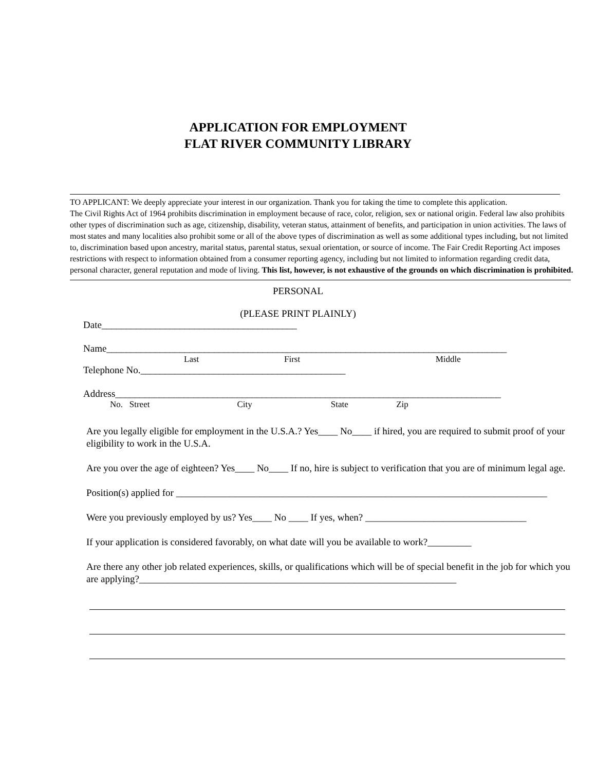APPLICATION FOR EMPLOYMENT
FLAT RIVER COMMUNITY LIBRARY
TO APPLICANT: We deeply appreciate your interest in our organization. Thank you for taking the time to complete this application.
The Civil Rights Act of 1964 prohibits discrimination in employment because of race, color, religion, sex or national origin. Federal law also prohibits other types of discrimination such as age, citizenship, disability, veteran status, attainment of benefits, and participation in union activities. The laws of most states and many localities also prohibit some or all of the above types of discrimination as well as some additional types including, but not limited to, discrimination based upon ancestry, marital status, parental status, sexual orientation, or source of income. The Fair Credit Reporting Act imposes restrictions with respect to information obtained from a consumer reporting agency, including but not limited to information regarding credit data, personal character, general reputation and mode of living. This list, however, is not exhaustive of the grounds on which discrimination is prohibited.
PERSONAL
(PLEASE PRINT PLAINLY)
Date________________________________________
Name__________________________________________________________________________________
Last First Middle
Telephone No.__________________________________________
Address_______________________________________________________________________________
No. Street City State Zip
Are you legally eligible for employment in the U.S.A.? Yes____ No____ if hired, you are required to submit proof of your eligibility to work in the U.S.A.
Are you over the age of eighteen? Yes____ No____ If no, hire is subject to verification that you are of minimum legal age.
Position(s) applied for ____________________________________________________________________________
Were you previously employed by us? Yes____ No ____ If yes, when? _________________________________
If your application is considered favorably, on what date will you be available to work?_________
Are there any other job related experiences, skills, or qualifications which will be of special benefit in the job for which you are applying?_________________________________________________________________